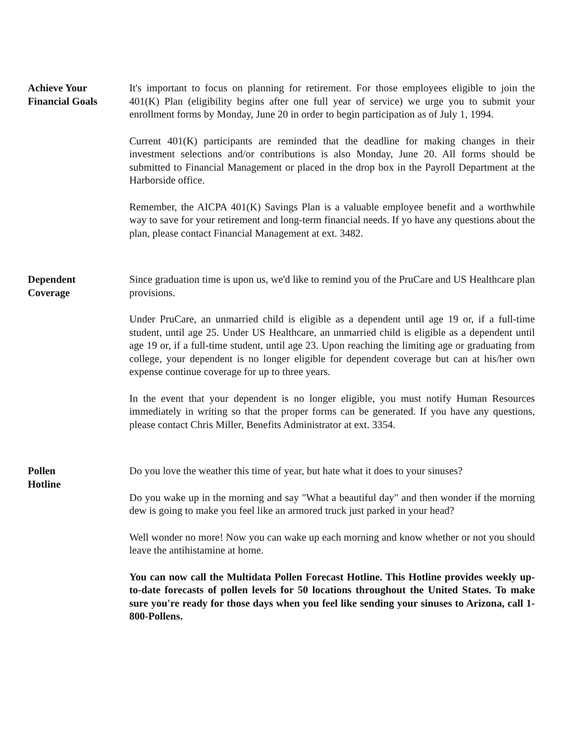Achieve Your
Financial Goals
It's important to focus on planning for retirement. For those employees eligible to join the 401(K) Plan (eligibility begins after one full year of service) we urge you to submit your enrollment forms by Monday, June 20 in order to begin participation as of July 1, 1994.
Current 401(K) participants are reminded that the deadline for making changes in their investment selections and/or contributions is also Monday, June 20. All forms should be submitted to Financial Management or placed in the drop box in the Payroll Department at the Harborside office.
Remember, the AICPA 401(K) Savings Plan is a valuable employee benefit and a worthwhile way to save for your retirement and long-term financial needs. If yo have any questions about the plan, please contact Financial Management at ext. 3482.
Dependent
Coverage
Since graduation time is upon us, we'd like to remind you of the PruCare and US Healthcare plan provisions.
Under PruCare, an unmarried child is eligible as a dependent until age 19 or, if a full-time student, until age 25. Under US Healthcare, an unmarried child is eligible as a dependent until age 19 or, if a full-time student, until age 23. Upon reaching the limiting age or graduating from college, your dependent is no longer eligible for dependent coverage but can at his/her own expense continue coverage for up to three years.
In the event that your dependent is no longer eligible, you must notify Human Resources immediately in writing so that the proper forms can be generated. If you have any questions, please contact Chris Miller, Benefits Administrator at ext. 3354.
Pollen
Hotline
Do you love the weather this time of year, but hate what it does to your sinuses?
Do you wake up in the morning and say "What a beautiful day" and then wonder if the morning dew is going to make you feel like an armored truck just parked in your head?
Well wonder no more! Now you can wake up each morning and know whether or not you should leave the antihistamine at home.
You can now call the Multidata Pollen Forecast Hotline. This Hotline provides weekly up-to-date forecasts of pollen levels for 50 locations throughout the United States. To make sure you're ready for those days when you feel like sending your sinuses to Arizona, call 1-800-Pollens.